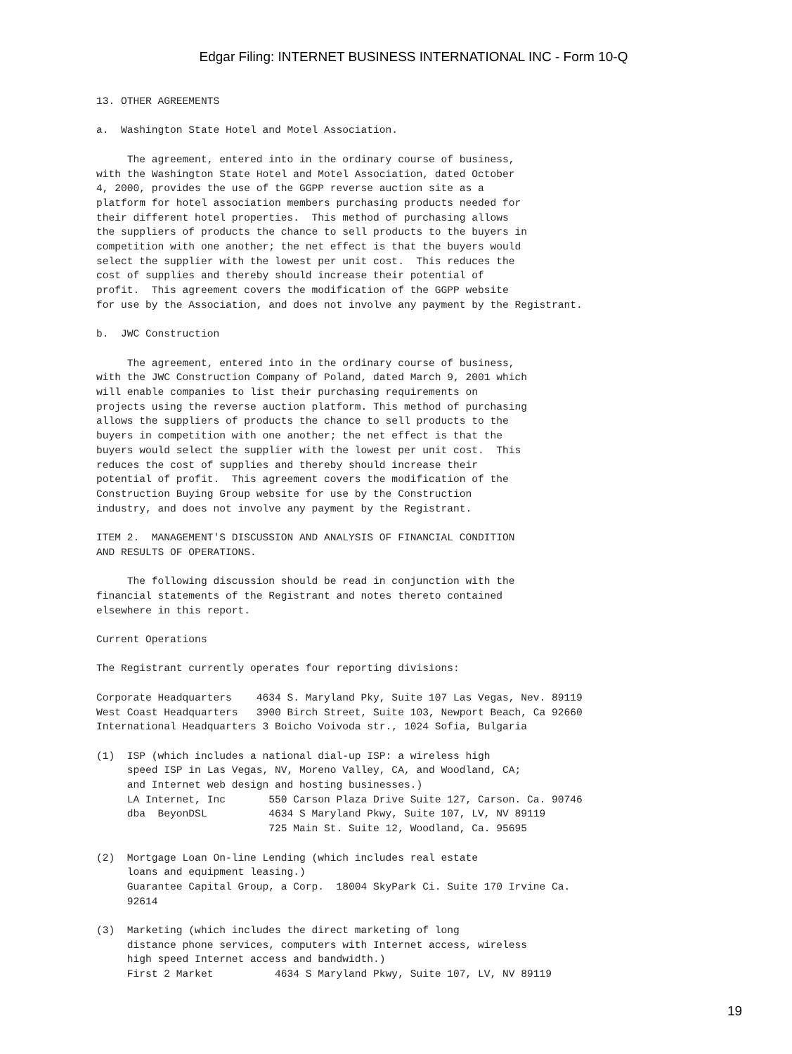Edgar Filing: INTERNET BUSINESS INTERNATIONAL INC - Form 10-Q
13. OTHER AGREEMENTS

a.  Washington State Hotel and Motel Association.

     The agreement, entered into in the ordinary course of business,
with the Washington State Hotel and Motel Association, dated October
4, 2000, provides the use of the GGPP reverse auction site as a
platform for hotel association members purchasing products needed for
their different hotel properties.  This method of purchasing allows
the suppliers of products the chance to sell products to the buyers in
competition with one another; the net effect is that the buyers would
select the supplier with the lowest per unit cost.  This reduces the
cost of supplies and thereby should increase their potential of
profit.  This agreement covers the modification of the GGPP website
for use by the Association, and does not involve any payment by the Registrant.

b.  JWC Construction

     The agreement, entered into in the ordinary course of business,
with the JWC Construction Company of Poland, dated March 9, 2001 which
will enable companies to list their purchasing requirements on
projects using the reverse auction platform. This method of purchasing
allows the suppliers of products the chance to sell products to the
buyers in competition with one another; the net effect is that the
buyers would select the supplier with the lowest per unit cost.  This
reduces the cost of supplies and thereby should increase their
potential of profit.  This agreement covers the modification of the
Construction Buying Group website for use by the Construction
industry, and does not involve any payment by the Registrant.

ITEM 2.  MANAGEMENT'S DISCUSSION AND ANALYSIS OF FINANCIAL CONDITION
AND RESULTS OF OPERATIONS.

     The following discussion should be read in conjunction with the
financial statements of the Registrant and notes thereto contained
elsewhere in this report.

Current Operations

The Registrant currently operates four reporting divisions:

Corporate Headquarters    4634 S. Maryland Pky, Suite 107 Las Vegas, Nev. 89119
West Coast Headquarters   3900 Birch Street, Suite 103, Newport Beach, Ca 92660
International Headquarters 3 Boicho Voivoda str., 1024 Sofia, Bulgaria

(1)  ISP (which includes a national dial-up ISP: a wireless high
     speed ISP in Las Vegas, NV, Moreno Valley, CA, and Woodland, CA;
     and Internet web design and hosting businesses.)
     LA Internet, Inc       550 Carson Plaza Drive Suite 127, Carson. Ca. 90746
     dba  BeyonDSL          4634 S Maryland Pkwy, Suite 107, LV, NV 89119
                            725 Main St. Suite 12, Woodland, Ca. 95695

(2)  Mortgage Loan On-line Lending (which includes real estate
     loans and equipment leasing.)
     Guarantee Capital Group, a Corp.  18004 SkyPark Ci. Suite 170 Irvine Ca.
     92614

(3)  Marketing (which includes the direct marketing of long
     distance phone services, computers with Internet access, wireless
     high speed Internet access and bandwidth.)
     First 2 Market          4634 S Maryland Pkwy, Suite 107, LV, NV 89119
19